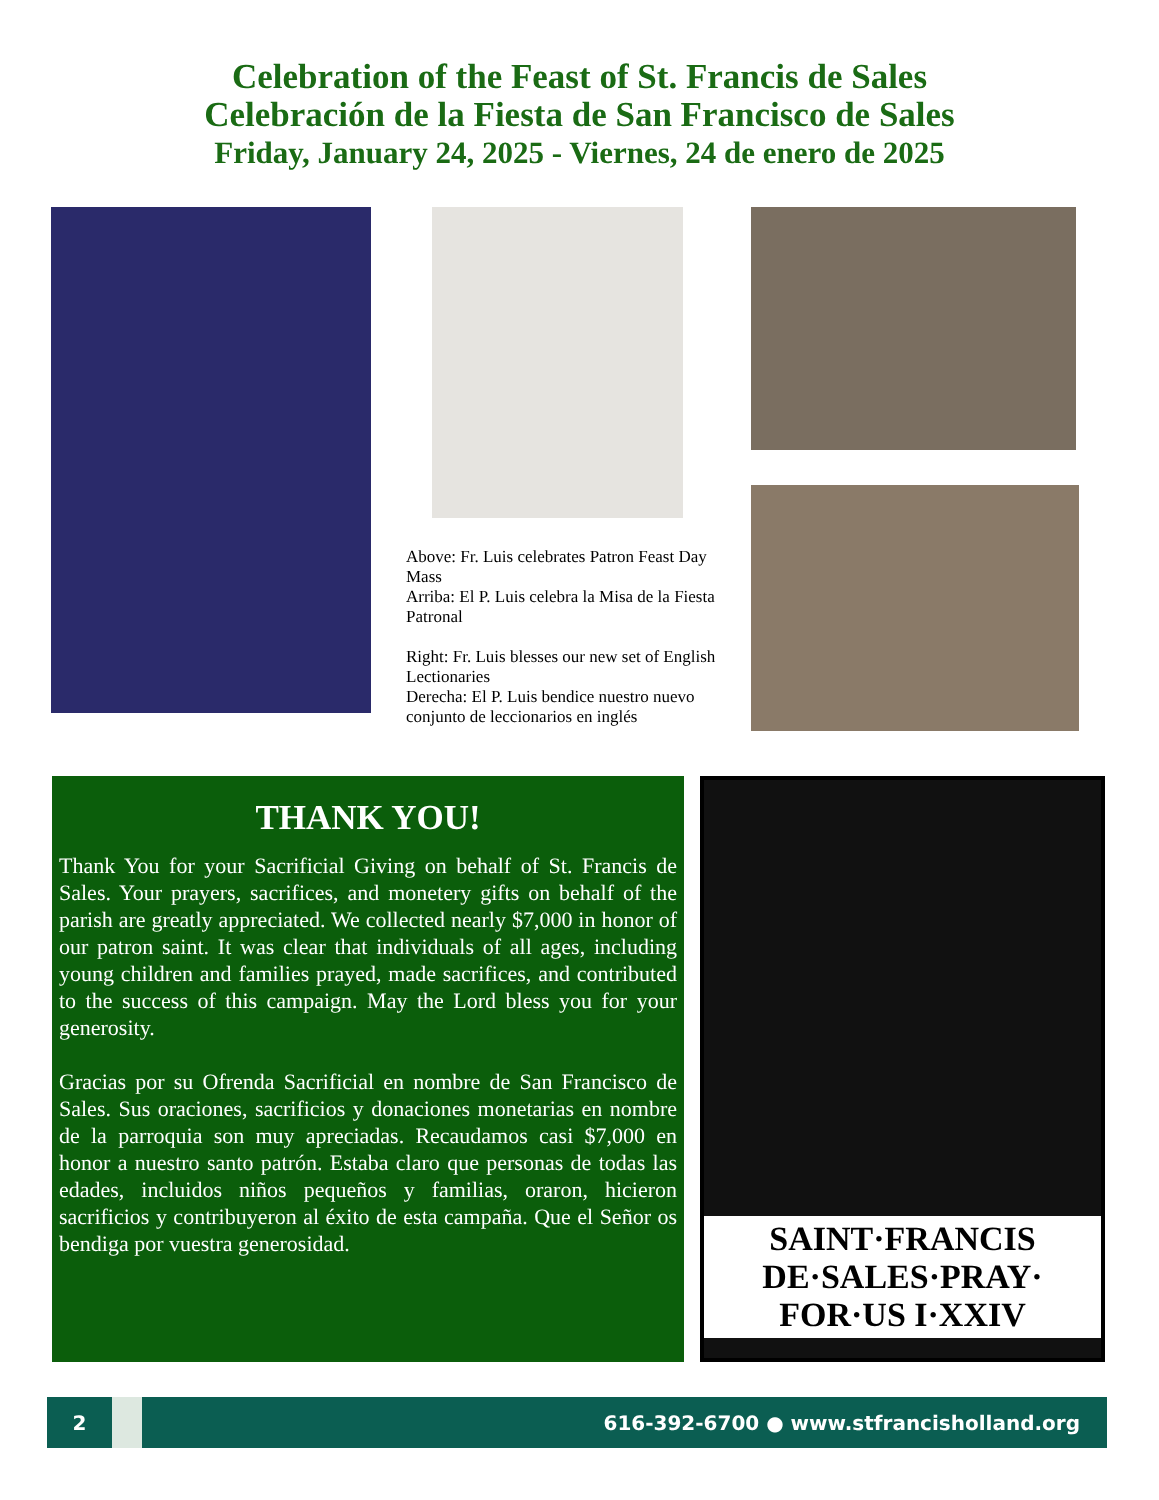Celebration of the Feast of St. Francis de Sales
Celebración de la Fiesta de San Francisco de Sales
Friday, January 24, 2025 - Viernes, 24 de enero de 2025
Above: Fr. Luis celebrates Patron Feast Day Mass
Arriba: El P. Luis celebra la Misa de la Fiesta Patronal
Right: Fr. Luis blesses our new set of English Lectionaries
Derecha: El P. Luis bendice nuestro nuevo conjunto de leccionarios en inglés
THANK YOU!
Thank You for your Sacrificial Giving on behalf of St. Francis de Sales. Your prayers, sacrifices, and monetery gifts on behalf of the parish are greatly appreciated. We collected nearly $7,000 in honor of our patron saint. It was clear that individuals of all ages, including young children and families prayed, made sacrifices, and contributed to the success of this campaign. May the Lord bless you for your generosity.
Gracias por su Ofrenda Sacrificial en nombre de San Francisco de Sales. Sus oraciones, sacrificios y donaciones monetarias en nombre de la parroquia son muy apreciadas. Recaudamos casi $7,000 en honor a nuestro santo patrón. Estaba claro que personas de todas las edades, incluidos niños pequeños y familias, oraron, hicieron sacrificios y contribuyeron al éxito de esta campaña. Que el Señor os bendiga por vuestra generosidad.
SAINT·FRANCIS DE·SALES·PRAY· FOR·US I·XXIV
2
616-392-6700 ● www.stfrancisholland.org